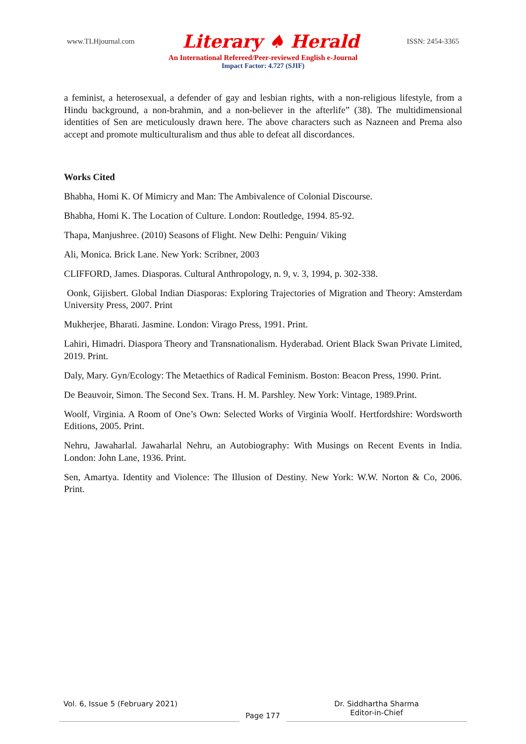www.TLHjournal.com Literary ♠ Herald ISSN: 2454-3365
An International Refereed/Peer-reviewed English e-Journal
Impact Factor: 4.727 (SJIF)
a feminist, a heterosexual, a defender of gay and lesbian rights, with a non-religious lifestyle, from a Hindu background, a non-brahmin, and a non-believer in the afterlife” (38). The multidimensional identities of Sen are meticulously drawn here. The above characters such as Nazneen and Prema also accept and promote multiculturalism and thus able to defeat all discordances.
Works Cited
Bhabha, Homi K. Of Mimicry and Man: The Ambivalence of Colonial Discourse.
Bhabha, Homi K. The Location of Culture. London: Routledge, 1994. 85-92.
Thapa, Manjushree. (2010) Seasons of Flight. New Delhi: Penguin/ Viking
Ali, Monica. Brick Lane. New York: Scribner, 2003
CLIFFORD, James. Diasporas. Cultural Anthropology, n. 9, v. 3, 1994, p. 302-338.
Oonk, Gijisbert. Global Indian Diasporas: Exploring Trajectories of Migration and Theory: Amsterdam University Press, 2007. Print
Mukherjee, Bharati. Jasmine. London: Virago Press, 1991. Print.
Lahiri, Himadri. Diaspora Theory and Transnationalism. Hyderabad. Orient Black Swan Private Limited, 2019. Print.
Daly, Mary. Gyn/Ecology: The Metaethics of Radical Feminism. Boston: Beacon Press, 1990. Print.
De Beauvoir, Simon. The Second Sex. Trans. H. M. Parshley. New York: Vintage, 1989.Print.
Woolf, Virginia. A Room of One’s Own: Selected Works of Virginia Woolf. Hertfordshire: Wordsworth Editions, 2005. Print.
Nehru, Jawaharlal. Jawaharlal Nehru, an Autobiography: With Musings on Recent Events in India. London: John Lane, 1936. Print.
Sen, Amartya. Identity and Violence: The Illusion of Destiny. New York: W.W. Norton & Co, 2006. Print.
Vol. 6, Issue 5 (February 2021)
Page 177
Dr. Siddhartha Sharma
Editor-in-Chief